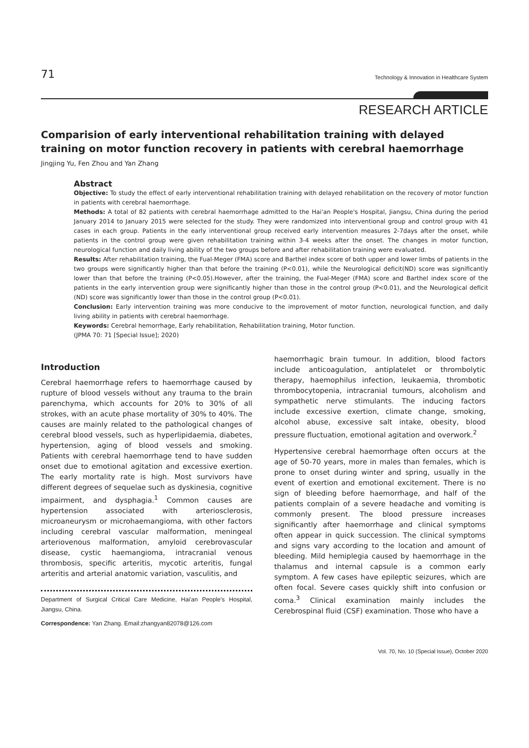71 Technology & Innovation in Healthcare System
RESEARCH ARTICLE
Comparision of early interventional rehabilitation training with delayed training on motor function recovery in patients with cerebral haemorrhage
Jingjing Yu, Fen Zhou and Yan Zhang
Abstract
Objective: To study the effect of early interventional rehabilitation training with delayed rehabilitation on the recovery of motor function in patients with cerebral haemorrhage.
Methods: A total of 82 patients with cerebral haemorrhage admitted to the Hai'an People's Hospital, Jiangsu, China during the period January 2014 to January 2015 were selected for the study. They were randomized into interventional group and control group with 41 cases in each group. Patients in the early interventional group received early intervention measures 2-7days after the onset, while patients in the control group were given rehabilitation training within 3-4 weeks after the onset. The changes in motor function, neurological function and daily living ability of the two groups before and after rehabilitation training were evaluated.
Results: After rehabilitation training, the Fual-Meger (FMA) score and Barthel index score of both upper and lower limbs of patients in the two groups were significantly higher than that before the training (P<0.01), while the Neurological deficit(ND) score was significantly lower than that before the training (P<0.05).However, after the training, the Fual-Meger (FMA) score and Barthel index score of the patients in the early intervention group were significantly higher than those in the control group (P<0.01), and the Neurological deficit (ND) score was significantly lower than those in the control group (P<0.01).
Conclusion: Early intervention training was more conducive to the improvement of motor function, neurological function, and daily living ability in patients with cerebral haemorrhage.
Keywords: Cerebral hemorrhage, Early rehabilitation, Rehabilitation training, Motor function.
(JPMA 70: 71 [Special Issue]; 2020)
Introduction
Cerebral haemorrhage refers to haemorrhage caused by rupture of blood vessels without any trauma to the brain parenchyma, which accounts for 20% to 30% of all strokes, with an acute phase mortality of 30% to 40%. The causes are mainly related to the pathological changes of cerebral blood vessels, such as hyperlipidaemia, diabetes, hypertension, aging of blood vessels and smoking. Patients with cerebral haemorrhage tend to have sudden onset due to emotional agitation and excessive exertion. The early mortality rate is high. Most survivors have different degrees of sequelae such as dyskinesia, cognitive impairment, and dysphagia.<sup>1</sup> Common causes are hypertension associated with arteriosclerosis, microaneurysm or microhaemangioma, with other factors including cerebral vascular malformation, meningeal arteriovenous malformation, amyloid cerebrovascular disease, cystic haemangioma, intracranial venous thrombosis, specific arteritis, mycotic arteritis, fungal arteritis and arterial anatomic variation, vasculitis, and
Department of Surgical Critical Care Medicine, Hai'an People's Hospital, Jiangsu, China.
Correspondence: Yan Zhang. Email:zhangyan82078@126.com
haemorrhagic brain tumour. In addition, blood factors include anticoagulation, antiplatelet or thrombolytic therapy, haemophilus infection, leukaemia, thrombotic thrombocytopenia, intracranial tumours, alcoholism and sympathetic nerve stimulants. The inducing factors include excessive exertion, climate change, smoking, alcohol abuse, excessive salt intake, obesity, blood pressure fluctuation, emotional agitation and overwork.<sup>2</sup>
Hypertensive cerebral haemorrhage often occurs at the age of 50-70 years, more in males than females, which is prone to onset during winter and spring, usually in the event of exertion and emotional excitement. There is no sign of bleeding before haemorrhage, and half of the patients complain of a severe headache and vomiting is commonly present. The blood pressure increases significantly after haemorrhage and clinical symptoms often appear in quick succession. The clinical symptoms and signs vary according to the location and amount of bleeding. Mild hemiplegia caused by haemorrhage in the thalamus and internal capsule is a common early symptom. A few cases have epileptic seizures, which are often focal. Severe cases quickly shift into confusion or coma.<sup>3</sup> Clinical examination mainly includes the Cerebrospinal fluid (CSF) examination. Those who have a
Vol. 70, No. 10 (Special Issue), October 2020